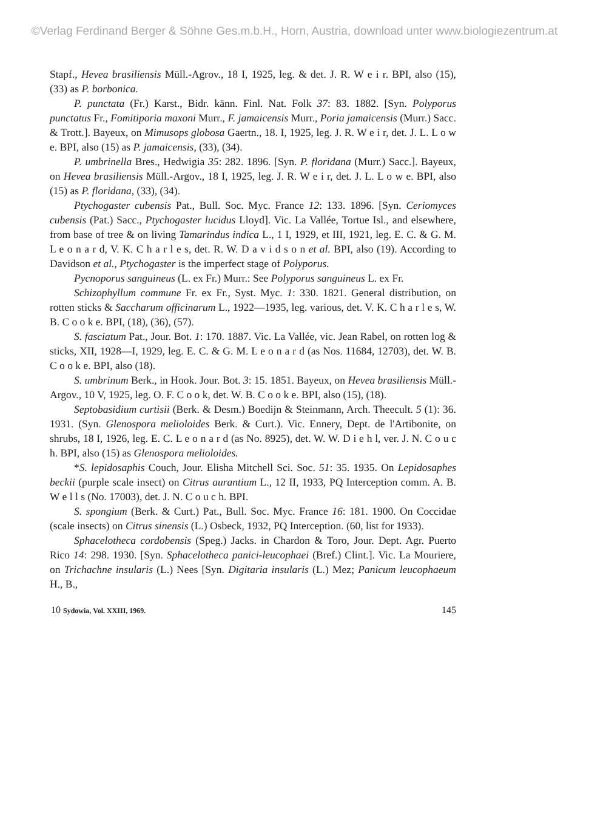©Verlag Ferdinand Berger & Söhne Ges.m.b.H., Horn, Austria, download unter www.biologiezentrum.at
Stapf., Hevea brasiliensis Müll.-Agrov., 18 I, 1925, leg. & det. J. R. W e i r. BPI, also (15), (33) as P. borbonica.
P. punctata (Fr.) Karst., Bidr. känn. Finl. Nat. Folk 37: 83. 1882. [Syn. Polyporus punctatus Fr., Fomitiporia maxoni Murr., F. jamaicensis Murr., Poria jamaicensis (Murr.) Sacc. & Trott.]. Bayeux, on Mimusops globosa Gaertn., 18. I, 1925, leg. J. R. W e i r, det. J. L. L o w e. BPI, also (15) as P. jamaicensis, (33), (34).
P. umbrinella Bres., Hedwigia 35: 282. 1896. [Syn. P. floridana (Murr.) Sacc.]. Bayeux, on Hevea brasiliensis Müll.-Argov., 18 I, 1925, leg. J. R. W e i r, det. J. L. L o w e. BPI, also (15) as P. floridana, (33), (34).
Ptychogaster cubensis Pat., Bull. Soc. Myc. France 12: 133. 1896. [Syn. Ceriomyces cubensis (Pat.) Sacc., Ptychogaster lucidus Lloyd]. Vic. La Vallée, Tortue Isl., and elsewhere, from base of tree & on living Tamarindus indica L., 1 I, 1929, et III, 1921, leg. E. C. & G. M. L e o n a r d, V. K. C h a r l e s, det. R. W. D a v i d s o n et al. BPI, also (19). According to Davidson et al., Ptychogaster is the imperfect stage of Polyporus.
Pycnoporus sanguineus (L. ex Fr.) Murr.: See Polyporus sanguineus L. ex Fr.
Schizophyllum commune Fr. ex Fr., Syst. Myc. 1: 330. 1821. General distribution, on rotten sticks & Saccharum officinarum L., 1922—1935, leg. various, det. V. K. C h a r l e s, W. B. C o o k e. BPI, (18), (36), (57).
S. fasciatum Pat., Jour. Bot. 1: 170. 1887. Vic. La Vallée, vic. Jean Rabel, on rotten log & sticks, XII, 1928—I, 1929, leg. E. C. & G. M. L e o n a r d (as Nos. 11684, 12703), det. W. B. C o o k e. BPI, also (18).
S. umbrinum Berk., in Hook. Jour. Bot. 3: 15. 1851. Bayeux, on Hevea brasiliensis Müll.-Argov., 10 V, 1925, leg. O. F. C o o k, det. W. B. C o o k e. BPI, also (15), (18).
Septobasidium curtisii (Berk. & Desm.) Boedijn & Steinmann, Arch. Theecult. 5 (1): 36. 1931. (Syn. Glenospora melioloides Berk. & Curt.). Vic. Ennery, Dept. de l'Artibonite, on shrubs, 18 I, 1926, leg. E. C. L e o n a r d (as No. 8925), det. W. W. D i e h l, ver. J. N. C o u c h. BPI, also (15) as Glenospora melioloides.
*S. lepidosaphis Couch, Jour. Elisha Mitchell Sci. Soc. 51: 35. 1935. On Lepidosaphes beckii (purple scale insect) on Citrus aurantium L., 12 II, 1933, PQ Interception comm. A. B. W e l l s (No. 17003), det. J. N. C o u c h. BPI.
S. spongium (Berk. & Curt.) Pat., Bull. Soc. Myc. France 16: 181. 1900. On Coccidae (scale insects) on Citrus sinensis (L.) Osbeck, 1932, PQ Interception. (60, list for 1933).
Sphacelotheca cordobensis (Speg.) Jacks. in Chardon & Toro, Jour. Dept. Agr. Puerto Rico 14: 298. 1930. [Syn. Sphacelotheca panici-leucophaei (Bref.) Clint.]. Vic. La Mouriere, on Trichachne insularis (L.) Nees [Syn. Digitaria insularis (L.) Mez; Panicum leucophaeum H., B.,
10 Sydowia, Vol. XXIII, 1969. 145